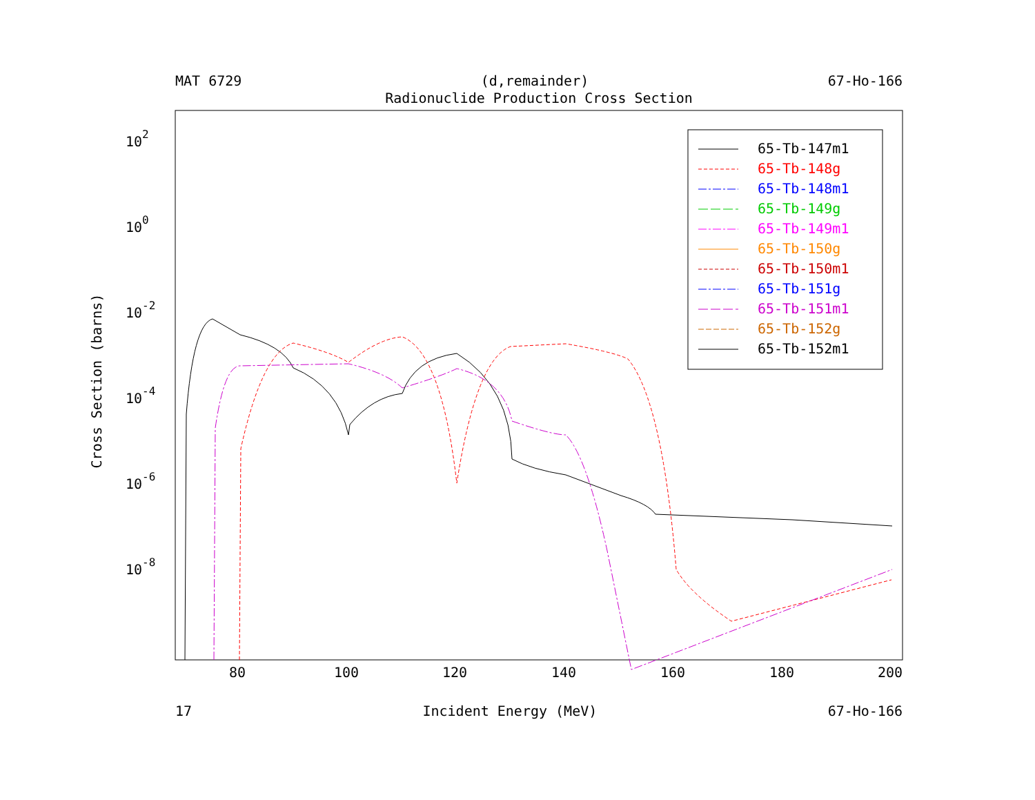MAT 6729 (d,remainder) 67-Ho-166
Radionuclide Production Cross Section
Cross Section (barns)
102
100
10-2
10-4
10-6
10-8
80
100
120
140
160
180
200
65-Tb-147m1
65-Tb-148g
65-Tb-148m1
65-Tb-149g
65-Tb-149m1
65-Tb-150g
65-Tb-150m1
65-Tb-151g
65-Tb-151m1
65-Tb-152g
65-Tb-152m1
17 Incident Energy (MeV) 67-Ho-166